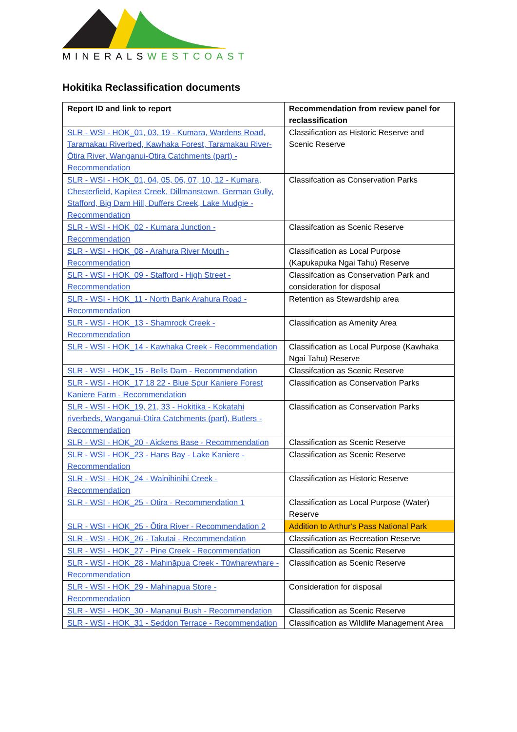MINERALS WESTCOAST
Hokitika Reclassification documents
| Report ID and link to report | Recommendation from review panel for reclassification |
| --- | --- |
| SLR - WSI - HOK_01, 03, 19 - Kumara, Wardens Road, Taramakau Riverbed, Kawhaka Forest, Taramakau River-Ōtira River, Wanganui-Otira Catchments (part) - Recommendation | Classification as Historic Reserve and Scenic Reserve |
| SLR - WSI - HOK_01, 04, 05, 06, 07, 10, 12 - Kumara, Chesterfield, Kapitea Creek, Dillmanstown, German Gully, Stafford, Big Dam Hill, Duffers Creek, Lake Mudgie - Recommendation | Classifcation as Conservation Parks |
| SLR - WSI - HOK_02 - Kumara Junction - Recommendation | Classifcation as Scenic Reserve |
| SLR - WSI - HOK_08 - Arahura River Mouth - Recommendation | Classification as Local Purpose (Kapukapuka Ngai Tahu) Reserve |
| SLR - WSI - HOK_09 - Stafford - High Street - Recommendation | Classifcation as Conservation Park and consideration for disposal |
| SLR - WSI - HOK_11 - North Bank Arahura Road - Recommendation | Retention as Stewardship area |
| SLR - WSI - HOK_13 - Shamrock Creek - Recommendation | Classification as Amenity Area |
| SLR - WSI - HOK_14 - Kawhaka Creek - Recommendation | Classification as Local Purpose (Kawhaka Ngai Tahu) Reserve |
| SLR - WSI - HOK_15 - Bells Dam - Recommendation | Classifcation as Scenic Reserve |
| SLR - WSI - HOK_17 18 22 - Blue Spur Kaniere Forest Kaniere Farm - Recommendation | Classification as Conservation Parks |
| SLR - WSI - HOK_19, 21, 33 - Hokitika - Kokatahi riverbeds, Wanganui-Otira Catchments (part), Butlers - Recommendation | Classification as Conservation Parks |
| SLR - WSI - HOK_20 - Aickens Base - Recommendation | Classification as Scenic Reserve |
| SLR - WSI - HOK_23 - Hans Bay - Lake Kaniere - Recommendation | Classification as Scenic Reserve |
| SLR - WSI - HOK_24 - Wainihinihi Creek - Recommendation | Classification as Historic Reserve |
| SLR - WSI - HOK_25 - Otira - Recommendation 1 | Classification as Local Purpose (Water) Reserve |
| SLR - WSI - HOK_25 - Ōtira River - Recommendation 2 | Addition to Arthur's Pass National Park |
| SLR - WSI - HOK_26 - Takutai - Recommendation | Classification as Recreation Reserve |
| SLR - WSI - HOK_27 - Pine Creek - Recommendation | Classification as Scenic Reserve |
| SLR - WSI - HOK_28 - Mahināpua Creek - Tūwharewhare - Recommendation | Classification as Scenic Reserve |
| SLR - WSI - HOK_29 - Mahinapua Store - Recommendation | Consideration for disposal |
| SLR - WSI - HOK_30 - Mananui Bush - Recommendation | Classification as Scenic Reserve |
| SLR - WSI - HOK_31 - Seddon Terrace - Recommendation | Classification as Wildlife Management Area |